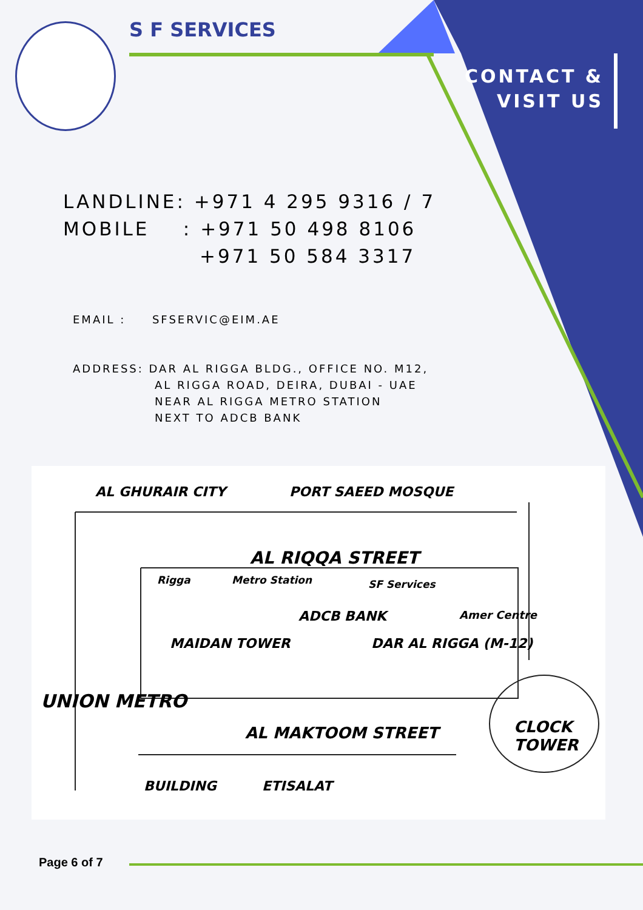S F SERVICES
CONTACT &
VISIT US
LANDLINE: +971 4 295 9316 / 7
MOBILE : +971 50 498 8106
+971 50 584 3317
EMAIL : SFSERVIC@EIM.AE
ADDRESS: DAR AL RIGGA BLDG., OFFICE NO. M12,
AL RIGGA ROAD, DEIRA, DUBAI - UAE
NEAR AL RIGGA METRO STATION
NEXT TO ADCB BANK
AL GHURAIR CITY PORT SAEED MOSQUE
AL RIQQA STREET
Rigga Metro Station
ADCB BANK
SF Services
Amer Centre
MAIDAN TOWER DAR AL RIGGA (M-12)
AL MAKTOOM STREET CLOCK TOWER
UNION METRO
BUILDING ETISALAT
Page 6 of 7